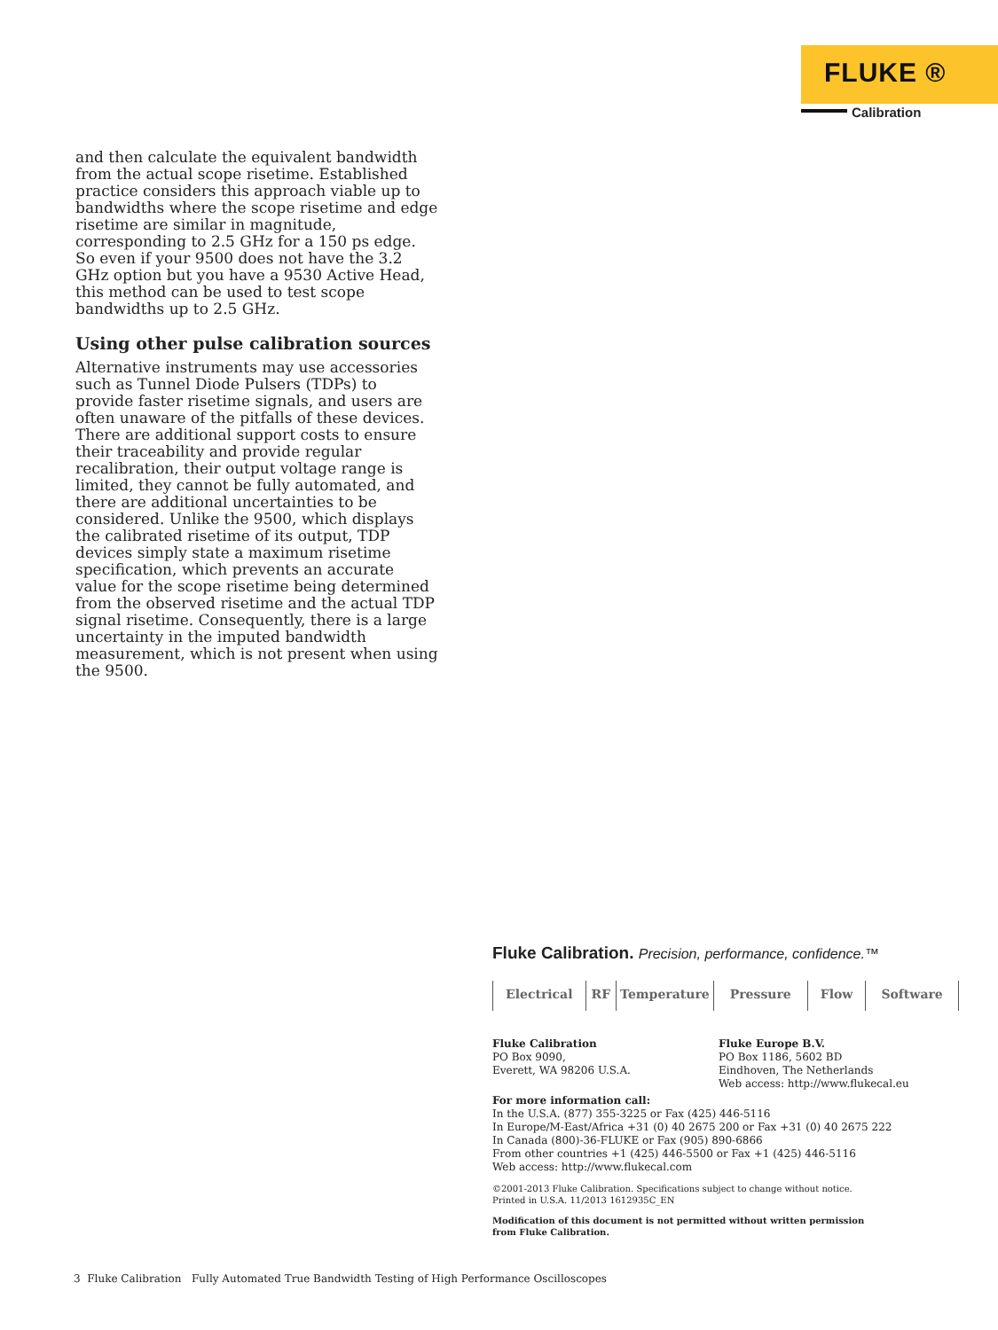FLUKE ®
Calibration
and then calculate the equivalent bandwidth from the actual scope risetime. Established practice considers this approach viable up to bandwidths where the scope risetime and edge risetime are similar in magnitude, corresponding to 2.5 GHz for a 150 ps edge. So even if your 9500 does not have the 3.2 GHz option but you have a 9530 Active Head, this method can be used to test scope bandwidths up to 2.5 GHz.
Using other pulse calibration sources
Alternative instruments may use accessories such as Tunnel Diode Pulsers (TDPs) to provide faster risetime signals, and users are often unaware of the pitfalls of these devices. There are additional support costs to ensure their traceability and provide regular recalibration, their output voltage range is limited, they cannot be fully automated, and there are additional uncertainties to be considered. Unlike the 9500, which displays the calibrated risetime of its output, TDP devices simply state a maximum risetime specification, which prevents an accurate value for the scope risetime being determined from the observed risetime and the actual TDP signal risetime. Consequently, there is a large uncertainty in the imputed bandwidth measurement, which is not present when using the 9500.
Fluke Calibration. Precision, performance, confidence.™
Electrical RF Temperature Pressure Flow Software
Fluke Calibration
PO Box 9090,
Everett, WA 98206 U.S.A.
Fluke Europe B.V.
PO Box 1186, 5602 BD
Eindhoven, The Netherlands
Web access: http://www.flukecal.eu
For more information call:
In the U.S.A. (877) 355-3225 or Fax (425) 446-5116
In Europe/M-East/Africa +31 (0) 40 2675 200 or Fax +31 (0) 40 2675 222
In Canada (800)-36-FLUKE or Fax (905) 890-6866
From other countries +1 (425) 446-5500 or Fax +1 (425) 446-5116
Web access: http://www.flukecal.com
©2001-2013 Fluke Calibration. Specifications subject to change without notice.
Printed in U.S.A. 11/2013 1612935C_EN
Modification of this document is not permitted without written permission
from Fluke Calibration.
3 Fluke Calibration Fully Automated True Bandwidth Testing of High Performance Oscilloscopes